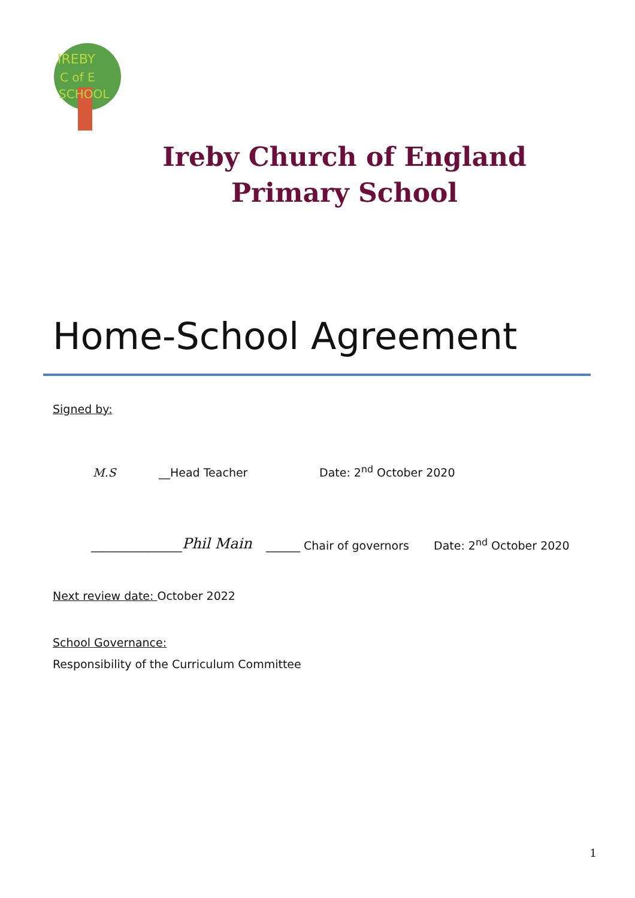IREBY
C of E
SCHOOL
Ireby Church of England Primary School
Home-School Agreement
Signed by:
M.S
__Head Teacher
Date: 2<sup>nd</sup> October 2020
________________
Phil Main
______ Chair of governors
Date: 2<sup>nd</sup> October 2020
Next review date: October 2022
School Governance:
Responsibility of the Curriculum Committee
1